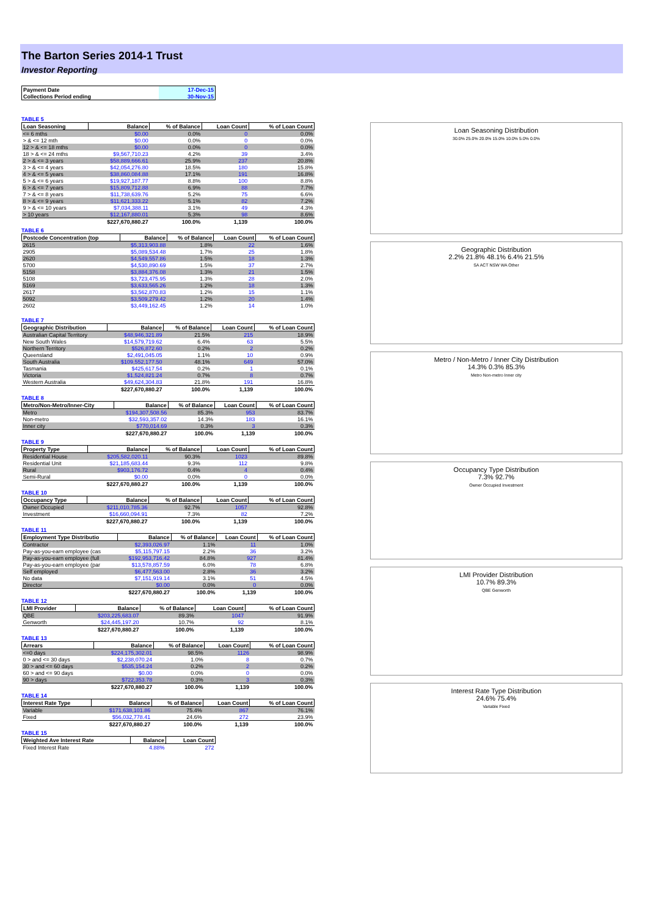The Barton Series 2014-1 Trust
Investor Reporting
| Payment Date | 17-Dec-15 |
| Collections Period ending | 30-Nov-15 |
TABLE 5
| Loan Seasoning | Balance | % of Balance | Loan Count | % of Loan Count |
| --- | --- | --- | --- | --- |
| <= 6 mths | $0.00 | 0.0% | 0 | 0.0% |
| > & <= 12 mth | $0.00 | 0.0% | 0 | 0.0% |
| 12 > & <= 18 mths | $0.00 | 0.0% | 0 | 0.0% |
| 18 > & <= 24 mths | $9,567,710.23 | 4.2% | 39 | 3.4% |
| 2 > & <= 3 years | $58,889,666.61 | 25.9% | 237 | 20.8% |
| 3 > & <= 4 years | $42,054,276.80 | 18.5% | 180 | 15.8% |
| 4 > & <= 5 years | $38,860,084.88 | 17.1% | 191 | 16.8% |
| 5 > & <= 6 years | $19,927,187.77 | 8.8% | 100 | 8.8% |
| 6 > & <= 7 years | $15,809,712.88 | 6.9% | 88 | 7.7% |
| 7 > & <= 8 years | $11,738,639.76 | 5.2% | 75 | 6.6% |
| 8 > & <= 9 years | $11,621,333.22 | 5.1% | 82 | 7.2% |
| 9 > & <= 10 years | $7,034,388.11 | 3.1% | 49 | 4.3% |
| > 10 years | $12,167,880.01 | 5.3% | 98 | 8.6% |
| | $227,670,880.27 | 100.0% | 1,139 | 100.0% |
TABLE 6
| Postcode Concentration (top | Balance | % of Balance | Loan Count | % of Loan Count |
| --- | --- | --- | --- | --- |
| 2615 | $5,313,903.88 | 1.8% | 22 | 1.6% |
| 2905 | $5,089,534.48 | 1.7% | 25 | 1.8% |
| 2620 | $4,549,557.86 | 1.5% | 18 | 1.3% |
| 5700 | $4,530,890.69 | 1.5% | 37 | 2.7% |
| 5158 | $3,884,376.08 | 1.3% | 21 | 1.5% |
| 5108 | $3,723,475.95 | 1.3% | 28 | 2.0% |
| 5169 | $3,633,565.26 | 1.2% | 18 | 1.3% |
| 2617 | $3,562,870.83 | 1.2% | 15 | 1.1% |
| 5092 | $3,509,279.42 | 1.2% | 20 | 1.4% |
| 2602 | $3,449,162.45 | 1.2% | 14 | 1.0% |
TABLE 7
| Geographic Distribution | Balance | % of Balance | Loan Count | % of Loan Count |
| --- | --- | --- | --- | --- |
| Australian Capital Territory | $48,946,321.89 | 21.5% | 215 | 18.9% |
| New South Wales | $14,579,719.62 | 6.4% | 63 | 5.5% |
| Northern Territory | $526,872.60 | 0.2% | 2 | 0.2% |
| Queensland | $2,491,045.05 | 1.1% | 10 | 0.9% |
| South Australia | $109,552,177.50 | 48.1% | 649 | 57.0% |
| Tasmania | $425,617.54 | 0.2% | 1 | 0.1% |
| Victoria | $1,524,821.24 | 0.7% | 8 | 0.7% |
| Western Australia | $49,624,304.83 | 21.8% | 191 | 16.8% |
| | $227,670,880.27 | 100.0% | 1,139 | 100.0% |
TABLE 8
| Metro/Non-Metro/Inner-City | Balance | % of Balance | Loan Count | % of Loan Count |
| --- | --- | --- | --- | --- |
| Metro | $194,307,508.56 | 85.3% | 953 | 83.7% |
| Non-metro | $32,593,357.02 | 14.3% | 183 | 16.1% |
| Inner city | $770,014.69 | 0.3% | 3 | 0.3% |
| | $227,670,880.27 | 100.0% | 1,139 | 100.0% |
TABLE 9
| Property Type | Balance | % of Balance | Loan Count | % of Loan Count |
| --- | --- | --- | --- | --- |
| Residential House | $205,582,020.11 | 90.3% | 1023 | 89.8% |
| Residential Unit | $21,185,683.44 | 9.3% | 112 | 9.8% |
| Rural | $903,176.72 | 0.4% | 4 | 0.4% |
| Semi-Rural | $0.00 | 0.0% | 0 | 0.0% |
| | $227,670,880.27 | 100.0% | 1,139 | 100.0% |
TABLE 10
| Occupancy Type | Balance | % of Balance | Loan Count | % of Loan Count |
| --- | --- | --- | --- | --- |
| Owner Occupied | $211,010,785.36 | 92.7% | 1057 | 92.8% |
| Investment | $16,660,094.91 | 7.3% | 82 | 7.2% |
| | $227,670,880.27 | 100.0% | 1,139 | 100.0% |
TABLE 11
| Employment Type Distributio | Balance | % of Balance | Loan Count | % of Loan Count |
| --- | --- | --- | --- | --- |
| Contractor | $2,393,026.97 | 1.1% | 11 | 1.0% |
| Pay-as-you-earn employee (cas | $5,115,797.15 | 2.2% | 36 | 3.2% |
| Pay-as-you-earn employee (full | $192,953,716.42 | 84.8% | 927 | 81.4% |
| Pay-as-you-earn employee (par | $13,578,857.59 | 6.0% | 78 | 6.8% |
| Self employed | $6,477,563.00 | 2.8% | 36 | 3.2% |
| No data | $7,151,919.14 | 3.1% | 51 | 4.5% |
| Director | $0.00 | 0.0% | 0 | 0.0% |
| | $227,670,880.27 | 100.0% | 1,139 | 100.0% |
TABLE 12
| LMI Provider | Balance | % of Balance | Loan Count | % of Loan Count |
| --- | --- | --- | --- | --- |
| QBE | $203,225,683.07 | 89.3% | 1047 | 91.9% |
| Genworth | $24,445,197.20 | 10.7% | 92 | 8.1% |
| | $227,670,880.27 | 100.0% | 1,139 | 100.0% |
TABLE 13
| Arrears | Balance | % of Balance | Loan Count | % of Loan Count |
| --- | --- | --- | --- | --- |
| <=0 days | $224,175,302.01 | 98.5% | 1126 | 98.9% |
| 0 > and <= 30 days | $2,238,070.24 | 1.0% | 8 | 0.7% |
| 30 > and <= 60 days | $535,154.24 | 0.2% | 2 | 0.2% |
| 60 > and <= 90 days | $0.00 | 0.0% | 0 | 0.0% |
| 90 > days | $722,353.78 | 0.3% | 3 | 0.3% |
| | $227,670,880.27 | 100.0% | 1,139 | 100.0% |
TABLE 14
| Interest Rate Type | Balance | % of Balance | Loan Count | % of Loan Count |
| --- | --- | --- | --- | --- |
| Variable | $171,638,101.86 | 75.4% | 867 | 76.1% |
| Fixed | $56,032,778.41 | 24.6% | 272 | 23.9% |
| | $227,670,880.27 | 100.0% | 1,139 | 100.0% |
TABLE 15
| Weighted Ave Interest Rate | Balance | Loan Count |
| --- | --- | --- |
| Fixed Interest Rate | 4.88% | 272 |
Loan Seasoning Distribution
30.0% 25.0% 20.0% 15.0% 10.0% 5.0% 0.0%
Geographic Distribution
2.2% 21.8% 48.1% 6.4% 21.5%
SA ACT NSW WA Other
Metro / Non-Metro / Inner City Distribution
14.3% 0.3% 85.3%
Metro Non-metro Inner city
Occupancy Type Distribution
7.3% 92.7%
Owner Occupied Investment
LMI Provider Distribution
10.7% 89.3%
QBE Genworth
Interest Rate Type Distribution
24.6% 75.4%
Variable Fixed